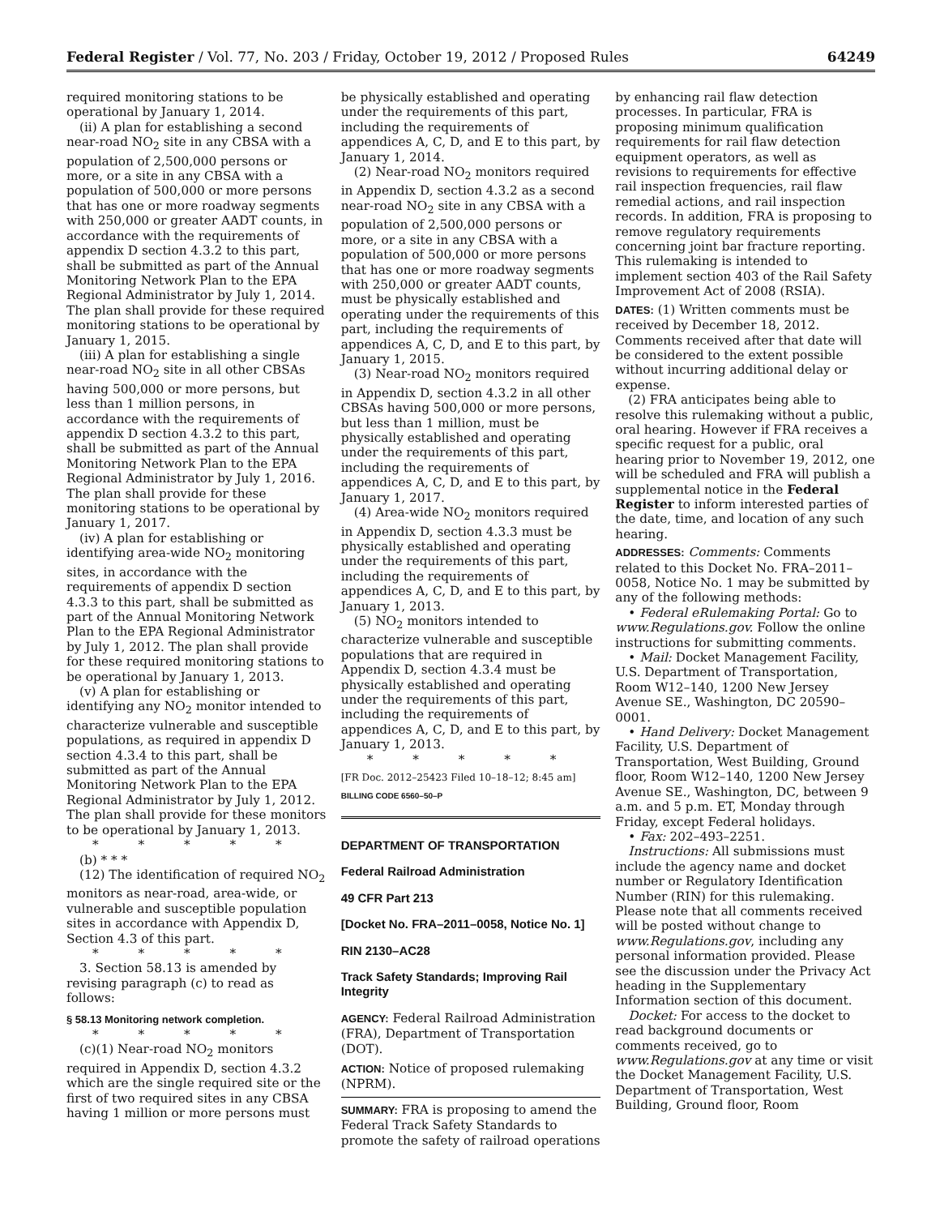Federal Register / Vol. 77, No. 203 / Friday, October 19, 2012 / Proposed Rules 64249
required monitoring stations to be operational by January 1, 2014.
(ii) A plan for establishing a second near-road NO<sub>2</sub> site in any CBSA with a population of 2,500,000 persons or more, or a site in any CBSA with a population of 500,000 or more persons that has one or more roadway segments with 250,000 or greater AADT counts, in accordance with the requirements of appendix D section 4.3.2 to this part, shall be submitted as part of the Annual Monitoring Network Plan to the EPA Regional Administrator by July 1, 2014. The plan shall provide for these required monitoring stations to be operational by January 1, 2015.
(iii) A plan for establishing a single near-road NO<sub>2</sub> site in all other CBSAs having 500,000 or more persons, but less than 1 million persons, in accordance with the requirements of appendix D section 4.3.2 to this part, shall be submitted as part of the Annual Monitoring Network Plan to the EPA Regional Administrator by July 1, 2016. The plan shall provide for these monitoring stations to be operational by January 1, 2017.
(iv) A plan for establishing or identifying area-wide NO<sub>2</sub> monitoring sites, in accordance with the requirements of appendix D section 4.3.3 to this part, shall be submitted as part of the Annual Monitoring Network Plan to the EPA Regional Administrator by July 1, 2012. The plan shall provide for these required monitoring stations to be operational by January 1, 2013.
(v) A plan for establishing or identifying any NO<sub>2</sub> monitor intended to characterize vulnerable and susceptible populations, as required in appendix D section 4.3.4 to this part, shall be submitted as part of the Annual Monitoring Network Plan to the EPA Regional Administrator by July 1, 2012. The plan shall provide for these monitors to be operational by January 1, 2013.
* * * * *
(b) * * *
(12) The identification of required NO<sub>2</sub> monitors as near-road, area-wide, or vulnerable and susceptible population sites in accordance with Appendix D, Section 4.3 of this part.
* * * * *
3. Section 58.13 is amended by revising paragraph (c) to read as follows:
§ 58.13 Monitoring network completion.
* * * * *
(c)(1) Near-road NO<sub>2</sub> monitors required in Appendix D, section 4.3.2 which are the single required site or the first of two required sites in any CBSA having 1 million or more persons must
be physically established and operating under the requirements of this part, including the requirements of appendices A, C, D, and E to this part, by January 1, 2014.
(2) Near-road NO<sub>2</sub> monitors required in Appendix D, section 4.3.2 as a second near-road NO<sub>2</sub> site in any CBSA with a population of 2,500,000 persons or more, or a site in any CBSA with a population of 500,000 or more persons that has one or more roadway segments with 250,000 or greater AADT counts, must be physically established and operating under the requirements of this part, including the requirements of appendices A, C, D, and E to this part, by January 1, 2015.
(3) Near-road NO<sub>2</sub> monitors required in Appendix D, section 4.3.2 in all other CBSAs having 500,000 or more persons, but less than 1 million, must be physically established and operating under the requirements of this part, including the requirements of appendices A, C, D, and E to this part, by January 1, 2017.
(4) Area-wide NO<sub>2</sub> monitors required in Appendix D, section 4.3.3 must be physically established and operating under the requirements of this part, including the requirements of appendices A, C, D, and E to this part, by January 1, 2013.
(5) NO<sub>2</sub> monitors intended to characterize vulnerable and susceptible populations that are required in Appendix D, section 4.3.4 must be physically established and operating under the requirements of this part, including the requirements of appendices A, C, D, and E to this part, by January 1, 2013.
* * * * *
[FR Doc. 2012–25423 Filed 10–18–12; 8:45 am]
BILLING CODE 6560–50–P
DEPARTMENT OF TRANSPORTATION
Federal Railroad Administration
49 CFR Part 213
[Docket No. FRA–2011–0058, Notice No. 1]
RIN 2130–AC28
Track Safety Standards; Improving Rail Integrity
AGENCY: Federal Railroad Administration (FRA), Department of Transportation (DOT).
ACTION: Notice of proposed rulemaking (NPRM).
SUMMARY: FRA is proposing to amend the Federal Track Safety Standards to promote the safety of railroad operations
by enhancing rail flaw detection processes. In particular, FRA is proposing minimum qualification requirements for rail flaw detection equipment operators, as well as revisions to requirements for effective rail inspection frequencies, rail flaw remedial actions, and rail inspection records. In addition, FRA is proposing to remove regulatory requirements concerning joint bar fracture reporting. This rulemaking is intended to implement section 403 of the Rail Safety Improvement Act of 2008 (RSIA).
DATES: (1) Written comments must be received by December 18, 2012. Comments received after that date will be considered to the extent possible without incurring additional delay or expense.
(2) FRA anticipates being able to resolve this rulemaking without a public, oral hearing. However if FRA receives a specific request for a public, oral hearing prior to November 19, 2012, one will be scheduled and FRA will publish a supplemental notice in the Federal Register to inform interested parties of the date, time, and location of any such hearing.
ADDRESSES: Comments: Comments related to this Docket No. FRA–2011–0058, Notice No. 1 may be submitted by any of the following methods:
• Federal eRulemaking Portal: Go to www.Regulations.gov. Follow the online instructions for submitting comments.
• Mail: Docket Management Facility, U.S. Department of Transportation, Room W12–140, 1200 New Jersey Avenue SE., Washington, DC 20590–0001.
• Hand Delivery: Docket Management Facility, U.S. Department of Transportation, West Building, Ground floor, Room W12–140, 1200 New Jersey Avenue SE., Washington, DC, between 9 a.m. and 5 p.m. ET, Monday through Friday, except Federal holidays.
• Fax: 202–493–2251.
Instructions: All submissions must include the agency name and docket number or Regulatory Identification Number (RIN) for this rulemaking. Please note that all comments received will be posted without change to www.Regulations.gov, including any personal information provided. Please see the discussion under the Privacy Act heading in the Supplementary Information section of this document.
Docket: For access to the docket to read background documents or comments received, go to www.Regulations.gov at any time or visit the Docket Management Facility, U.S. Department of Transportation, West Building, Ground floor, Room